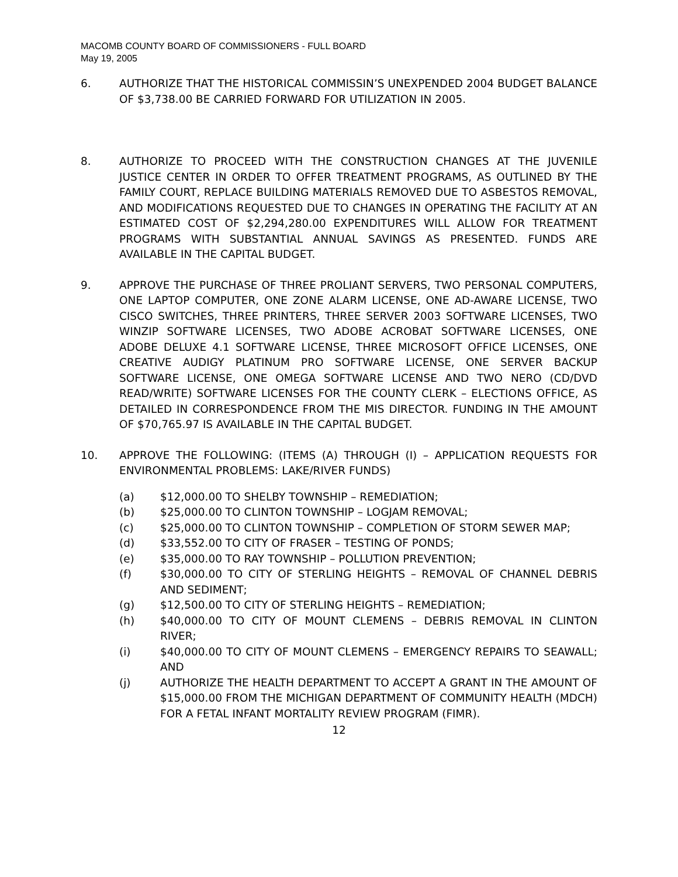MACOMB COUNTY BOARD OF COMMISSIONERS - FULL BOARD
May 19, 2005
6. AUTHORIZE THAT THE HISTORICAL COMMISSIN’S UNEXPENDED 2004 BUDGET BALANCE OF $3,738.00 BE CARRIED FORWARD FOR UTILIZATION IN 2005.
8. AUTHORIZE TO PROCEED WITH THE CONSTRUCTION CHANGES AT THE JUVENILE JUSTICE CENTER IN ORDER TO OFFER TREATMENT PROGRAMS, AS OUTLINED BY THE FAMILY COURT, REPLACE BUILDING MATERIALS REMOVED DUE TO ASBESTOS REMOVAL, AND MODIFICATIONS REQUESTED DUE TO CHANGES IN OPERATING THE FACILITY AT AN ESTIMATED COST OF $2,294,280.00 EXPENDITURES WILL ALLOW FOR TREATMENT PROGRAMS WITH SUBSTANTIAL ANNUAL SAVINGS AS PRESENTED. FUNDS ARE AVAILABLE IN THE CAPITAL BUDGET.
9. APPROVE THE PURCHASE OF THREE PROLIANT SERVERS, TWO PERSONAL COMPUTERS, ONE LAPTOP COMPUTER, ONE ZONE ALARM LICENSE, ONE AD-AWARE LICENSE, TWO CISCO SWITCHES, THREE PRINTERS, THREE SERVER 2003 SOFTWARE LICENSES, TWO WINZIP SOFTWARE LICENSES, TWO ADOBE ACROBAT SOFTWARE LICENSES, ONE ADOBE DELUXE 4.1 SOFTWARE LICENSE, THREE MICROSOFT OFFICE LICENSES, ONE CREATIVE AUDIGY PLATINUM PRO SOFTWARE LICENSE, ONE SERVER BACKUP SOFTWARE LICENSE, ONE OMEGA SOFTWARE LICENSE AND TWO NERO (CD/DVD READ/WRITE) SOFTWARE LICENSES FOR THE COUNTY CLERK – ELECTIONS OFFICE, AS DETAILED IN CORRESPONDENCE FROM THE MIS DIRECTOR. FUNDING IN THE AMOUNT OF $70,765.97 IS AVAILABLE IN THE CAPITAL BUDGET.
10. APPROVE THE FOLLOWING: (ITEMS (A) THROUGH (I) – APPLICATION REQUESTS FOR ENVIRONMENTAL PROBLEMS: LAKE/RIVER FUNDS)
(a) $12,000.00 TO SHELBY TOWNSHIP – REMEDIATION;
(b) $25,000.00 TO CLINTON TOWNSHIP – LOGJAM REMOVAL;
(c) $25,000.00 TO CLINTON TOWNSHIP – COMPLETION OF STORM SEWER MAP;
(d) $33,552.00 TO CITY OF FRASER – TESTING OF PONDS;
(e) $35,000.00 TO RAY TOWNSHIP – POLLUTION PREVENTION;
(f) $30,000.00 TO CITY OF STERLING HEIGHTS – REMOVAL OF CHANNEL DEBRIS AND SEDIMENT;
(g) $12,500.00 TO CITY OF STERLING HEIGHTS – REMEDIATION;
(h) $40,000.00 TO CITY OF MOUNT CLEMENS – DEBRIS REMOVAL IN CLINTON RIVER;
(i) $40,000.00 TO CITY OF MOUNT CLEMENS – EMERGENCY REPAIRS TO SEAWALL; AND
(j) AUTHORIZE THE HEALTH DEPARTMENT TO ACCEPT A GRANT IN THE AMOUNT OF $15,000.00 FROM THE MICHIGAN DEPARTMENT OF COMMUNITY HEALTH (MDCH) FOR A FETAL INFANT MORTALITY REVIEW PROGRAM (FIMR).
12